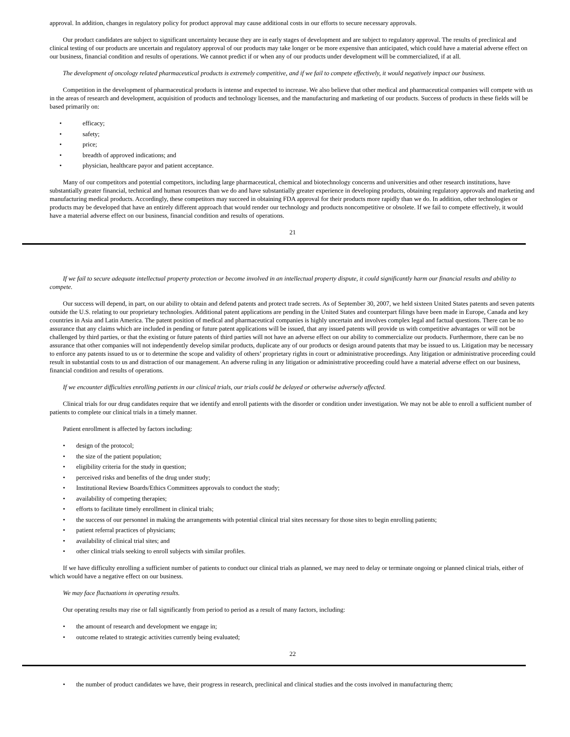approval. In addition, changes in regulatory policy for product approval may cause additional costs in our efforts to secure necessary approvals.
Our product candidates are subject to significant uncertainty because they are in early stages of development and are subject to regulatory approval. The results of preclinical and clinical testing of our products are uncertain and regulatory approval of our products may take longer or be more expensive than anticipated, which could have a material adverse effect on our business, financial condition and results of operations. We cannot predict if or when any of our products under development will be commercialized, if at all.
The development of oncology related pharmaceutical products is extremely competitive, and if we fail to compete effectively, it would negatively impact our business.
Competition in the development of pharmaceutical products is intense and expected to increase. We also believe that other medical and pharmaceutical companies will compete with us in the areas of research and development, acquisition of products and technology licenses, and the manufacturing and marketing of our products. Success of products in these fields will be based primarily on:
• efficacy;
• safety;
• price;
• breadth of approved indications; and
• physician, healthcare payor and patient acceptance.
Many of our competitors and potential competitors, including large pharmaceutical, chemical and biotechnology concerns and universities and other research institutions, have substantially greater financial, technical and human resources than we do and have substantially greater experience in developing products, obtaining regulatory approvals and marketing and manufacturing medical products. Accordingly, these competitors may succeed in obtaining FDA approval for their products more rapidly than we do. In addition, other technologies or products may be developed that have an entirely different approach that would render our technology and products noncompetitive or obsolete. If we fail to compete effectively, it would have a material adverse effect on our business, financial condition and results of operations.
21
If we fail to secure adequate intellectual property protection or become involved in an intellectual property dispute, it could significantly harm our financial results and ability to compete.
Our success will depend, in part, on our ability to obtain and defend patents and protect trade secrets. As of September 30, 2007, we held sixteen United States patents and seven patents outside the U.S. relating to our proprietary technologies. Additional patent applications are pending in the United States and counterpart filings have been made in Europe, Canada and key countries in Asia and Latin America. The patent position of medical and pharmaceutical companies is highly uncertain and involves complex legal and factual questions. There can be no assurance that any claims which are included in pending or future patent applications will be issued, that any issued patents will provide us with competitive advantages or will not be challenged by third parties, or that the existing or future patents of third parties will not have an adverse effect on our ability to commercialize our products. Furthermore, there can be no assurance that other companies will not independently develop similar products, duplicate any of our products or design around patents that may be issued to us. Litigation may be necessary to enforce any patents issued to us or to determine the scope and validity of others’ proprietary rights in court or administrative proceedings. Any litigation or administrative proceeding could result in substantial costs to us and distraction of our management. An adverse ruling in any litigation or administrative proceeding could have a material adverse effect on our business, financial condition and results of operations.
If we encounter difficulties enrolling patients in our clinical trials, our trials could be delayed or otherwise adversely affected.
Clinical trials for our drug candidates require that we identify and enroll patients with the disorder or condition under investigation. We may not be able to enroll a sufficient number of patients to complete our clinical trials in a timely manner.
Patient enrollment is affected by factors including:
• design of the protocol;
• the size of the patient population;
• eligibility criteria for the study in question;
• perceived risks and benefits of the drug under study;
• Institutional Review Boards/Ethics Committees approvals to conduct the study;
• availability of competing therapies;
• efforts to facilitate timely enrollment in clinical trials;
• the success of our personnel in making the arrangements with potential clinical trial sites necessary for those sites to begin enrolling patients;
• patient referral practices of physicians;
• availability of clinical trial sites; and
• other clinical trials seeking to enroll subjects with similar profiles.
If we have difficulty enrolling a sufficient number of patients to conduct our clinical trials as planned, we may need to delay or terminate ongoing or planned clinical trials, either of which would have a negative effect on our business.
We may face fluctuations in operating results.
Our operating results may rise or fall significantly from period to period as a result of many factors, including:
• the amount of research and development we engage in;
• outcome related to strategic activities currently being evaluated;
22
• the number of product candidates we have, their progress in research, preclinical and clinical studies and the costs involved in manufacturing them;